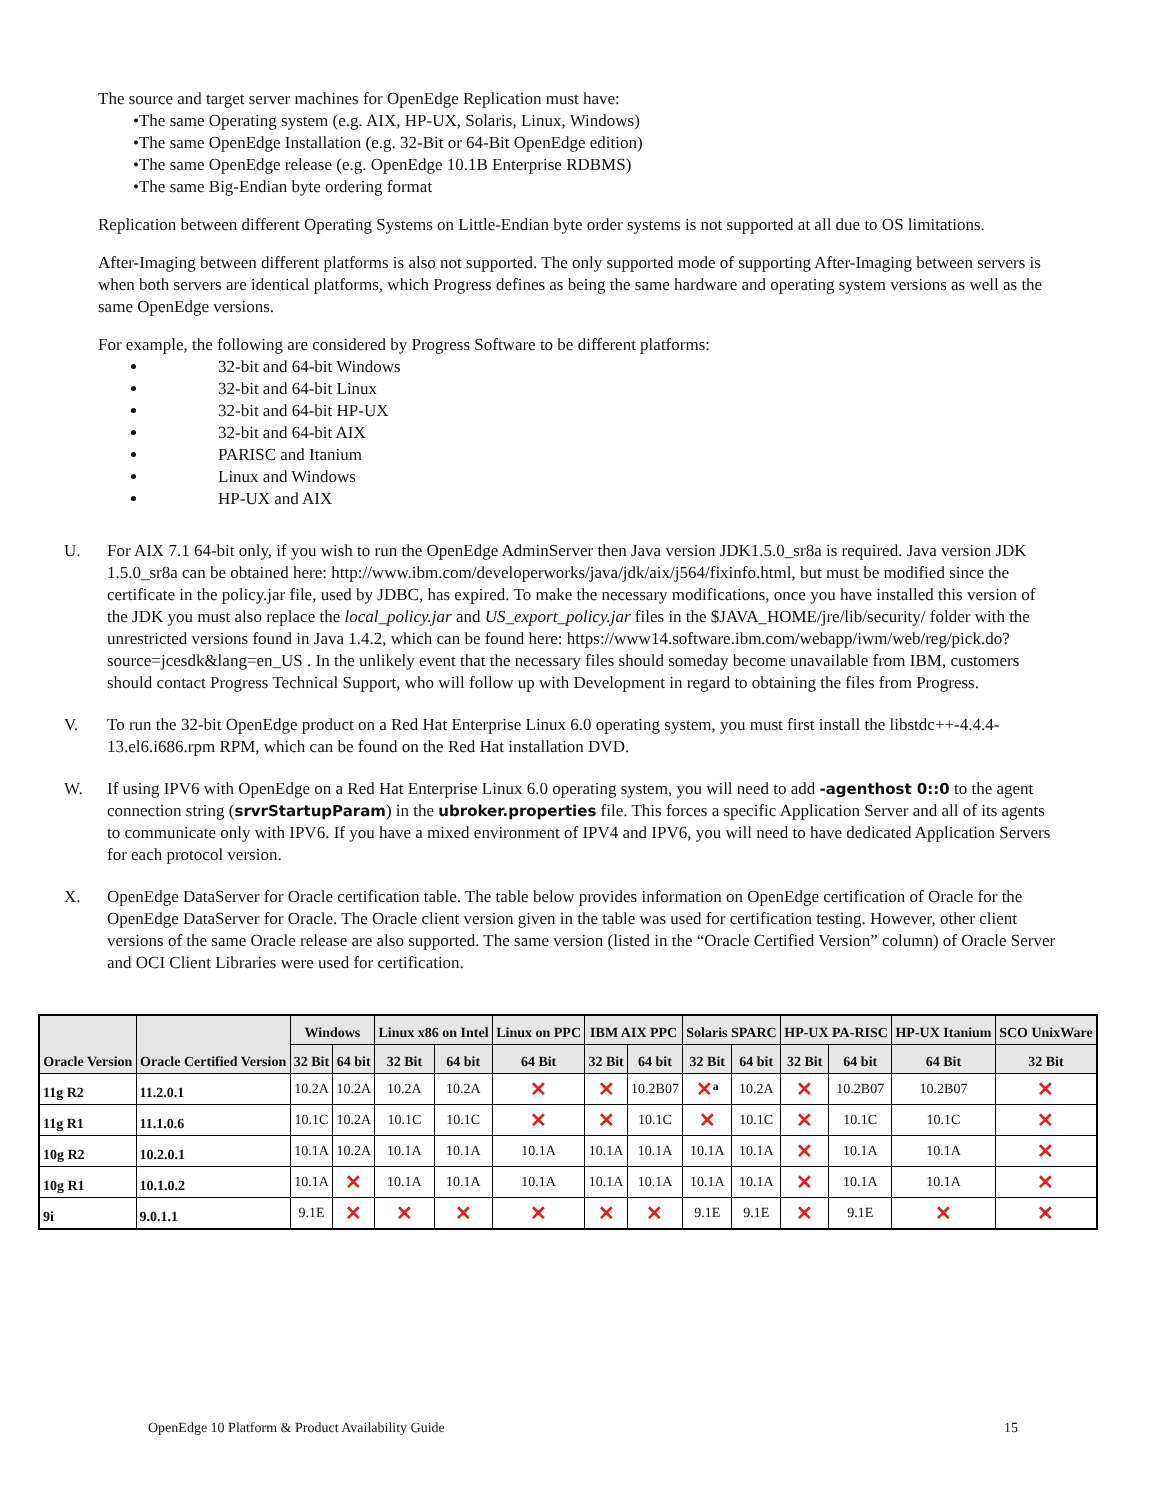The source and target server machines for OpenEdge Replication must have:
•The same Operating system (e.g. AIX, HP-UX, Solaris, Linux, Windows)
•The same OpenEdge Installation (e.g. 32-Bit or 64-Bit OpenEdge edition)
•The same OpenEdge release (e.g. OpenEdge 10.1B Enterprise RDBMS)
•The same Big-Endian byte ordering format
Replication between different Operating Systems on Little-Endian byte order systems is not supported at all due to OS limitations.
After-Imaging between different platforms is also not supported. The only supported mode of supporting After-Imaging between servers is when both servers are identical platforms, which Progress defines as being the same hardware and operating system versions as well as the same OpenEdge versions.
For example, the following are considered by Progress Software to be different platforms:
32-bit and 64-bit Windows
32-bit and 64-bit Linux
32-bit and 64-bit HP-UX
32-bit and 64-bit AIX
PARISC and Itanium
Linux and Windows
HP-UX and AIX
U. For AIX 7.1 64-bit only, if you wish to run the OpenEdge AdminServer then Java version JDK1.5.0_sr8a is required. Java version JDK 1.5.0_sr8a can be obtained here: http://www.ibm.com/developerworks/java/jdk/aix/j564/fixinfo.html, but must be modified since the certificate in the policy.jar file, used by JDBC, has expired. To make the necessary modifications, once you have installed this version of the JDK you must also replace the local_policy.jar and US_export_policy.jar files in the $JAVA_HOME/jre/lib/security/ folder with the unrestricted versions found in Java 1.4.2, which can be found here: https://www14.software.ibm.com/webapp/iwm/web/reg/pick.do?source=jcesdk&lang=en_US . In the unlikely event that the necessary files should someday become unavailable from IBM, customers should contact Progress Technical Support, who will follow up with Development in regard to obtaining the files from Progress.
V. To run the 32-bit OpenEdge product on a Red Hat Enterprise Linux 6.0 operating system, you must first install the libstdc++-4.4.4-13.el6.i686.rpm RPM, which can be found on the Red Hat installation DVD.
W. If using IPV6 with OpenEdge on a Red Hat Enterprise Linux 6.0 operating system, you will need to add -agenthost 0::0 to the agent connection string (srvrStartupParam) in the ubroker.properties file. This forces a specific Application Server and all of its agents to communicate only with IPV6. If you have a mixed environment of IPV4 and IPV6, you will need to have dedicated Application Servers for each protocol version.
X. OpenEdge DataServer for Oracle certification table. The table below provides information on OpenEdge certification of Oracle for the OpenEdge DataServer for Oracle. The Oracle client version given in the table was used for certification testing. However, other client versions of the same Oracle release are also supported. The same version (listed in the “Oracle Certified Version” column) of Oracle Server and OCI Client Libraries were used for certification.
| Oracle Version | Oracle Certified Version | Windows | | Linux x86 on Intel | | Linux on PPC | IBM AIX PPC | | Solaris SPARC | | HP-UX PA-RISC | | HP-UX Itanium | SCO UnixWare |
| --- | --- | --- | --- | --- | --- | --- | --- | --- | --- | --- | --- | --- | --- | --- |
| | | 32 Bit | 64 bit | 32 Bit | 64 bit | 64 Bit | 32 Bit | 64 bit | 32 Bit | 64 bit | 32 Bit | 64 bit | 64 Bit | 32 Bit |
| 11g R2 | 11.2.0.1 | 10.2A | 10.2A | 10.2A | 10.2A | ✕ | ✕ | 10.2B07 | ✕<sup>a</sup> | 10.2A | ✕ | 10.2B07 | 10.2B07 | ✕ |
| 11g R1 | 11.1.0.6 | 10.1C | 10.2A | 10.1C | 10.1C | ✕ | ✕ | 10.1C | ✕ | 10.1C | ✕ | 10.1C | 10.1C | ✕ |
| 10g R2 | 10.2.0.1 | 10.1A | 10.2A | 10.1A | 10.1A | 10.1A | 10.1A | 10.1A | 10.1A | 10.1A | ✕ | 10.1A | 10.1A | ✕ |
| 10g R1 | 10.1.0.2 | 10.1A | ✕ | 10.1A | 10.1A | 10.1A | 10.1A | 10.1A | 10.1A | 10.1A | ✕ | 10.1A | 10.1A | ✕ |
| 9i | 9.0.1.1 | 9.1E | ✕ | ✕ | ✕ | ✕ | ✕ | ✕ | 9.1E | 9.1E | ✕ | 9.1E | ✕ | ✕ |
OpenEdge 10 Platform & Product Availability Guide 15